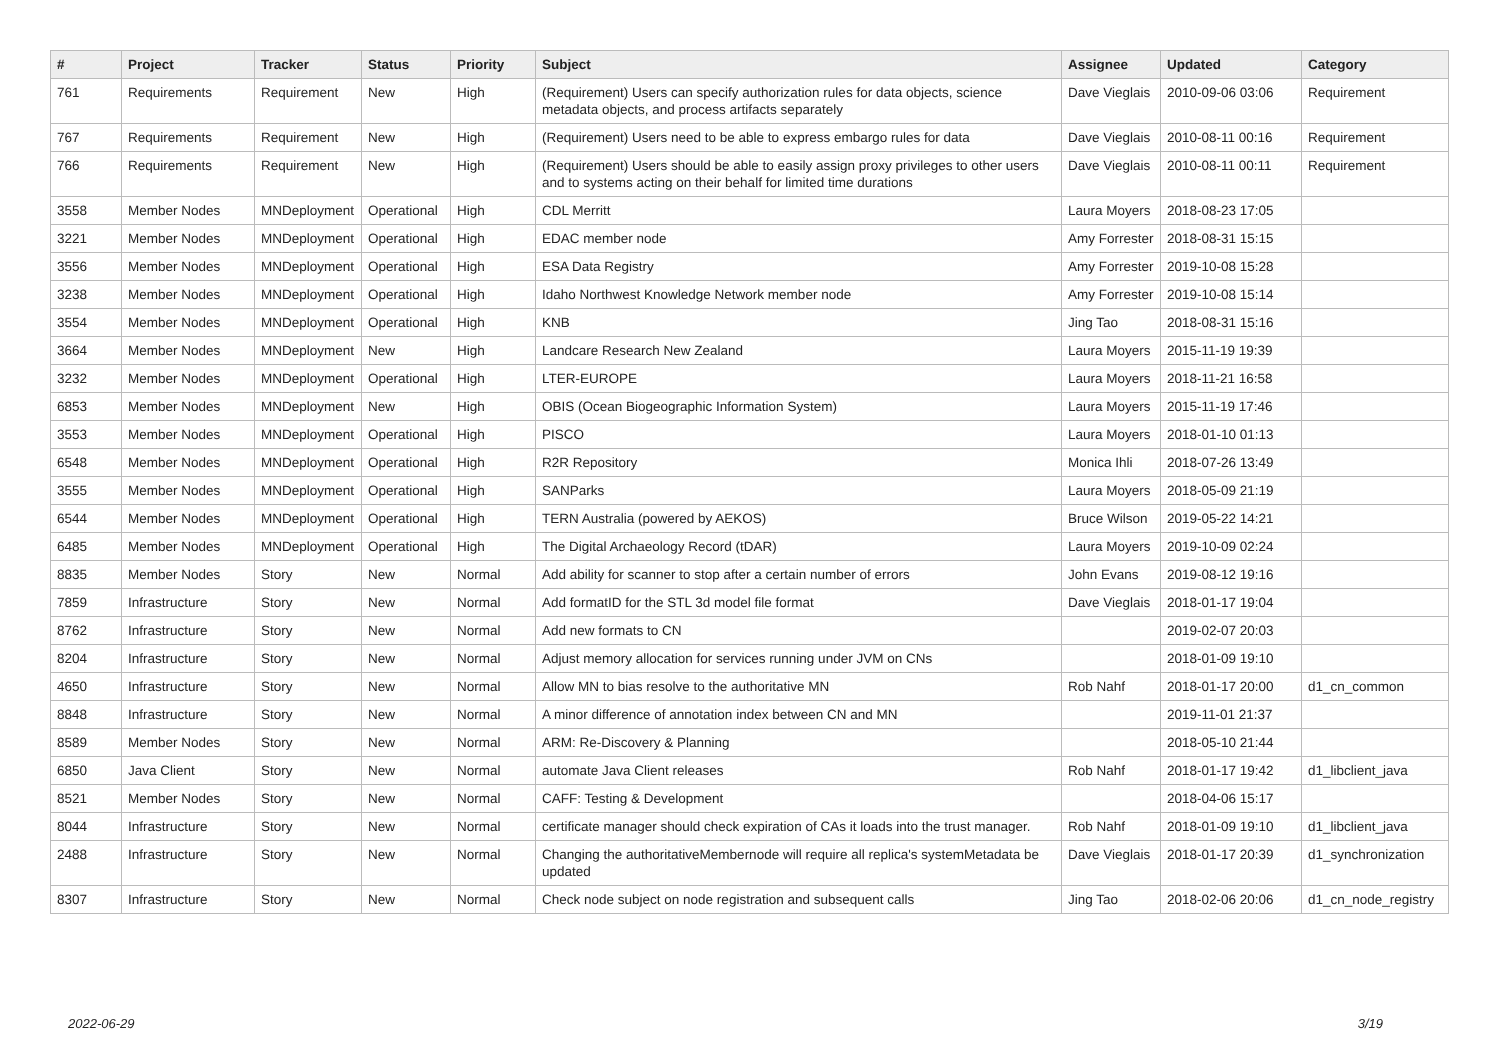| # | Project | Tracker | Status | Priority | Subject | Assignee | Updated | Category |
| --- | --- | --- | --- | --- | --- | --- | --- | --- |
| 761 | Requirements | Requirement | New | High | (Requirement) Users can specify authorization rules for data objects, science metadata objects, and process artifacts separately | Dave Vieglais | 2010-09-06 03:06 | Requirement |
| 767 | Requirements | Requirement | New | High | (Requirement) Users need to be able to express embargo rules for data | Dave Vieglais | 2010-08-11 00:16 | Requirement |
| 766 | Requirements | Requirement | New | High | (Requirement) Users should be able to easily assign proxy privileges to other users and to systems acting on their behalf for limited time durations | Dave Vieglais | 2010-08-11 00:11 | Requirement |
| 3558 | Member Nodes | MNDeployment | Operational | High | CDL Merritt | Laura Moyers | 2018-08-23 17:05 | |
| 3221 | Member Nodes | MNDeployment | Operational | High | EDAC member node | Amy Forrester | 2018-08-31 15:15 | |
| 3556 | Member Nodes | MNDeployment | Operational | High | ESA Data Registry | Amy Forrester | 2019-10-08 15:28 | |
| 3238 | Member Nodes | MNDeployment | Operational | High | Idaho Northwest Knowledge Network member node | Amy Forrester | 2019-10-08 15:14 | |
| 3554 | Member Nodes | MNDeployment | Operational | High | KNB | Jing Tao | 2018-08-31 15:16 | |
| 3664 | Member Nodes | MNDeployment | New | High | Landcare Research New Zealand | Laura Moyers | 2015-11-19 19:39 | |
| 3232 | Member Nodes | MNDeployment | Operational | High | LTER-EUROPE | Laura Moyers | 2018-11-21 16:58 | |
| 6853 | Member Nodes | MNDeployment | New | High | OBIS (Ocean Biogeographic Information System) | Laura Moyers | 2015-11-19 17:46 | |
| 3553 | Member Nodes | MNDeployment | Operational | High | PISCO | Laura Moyers | 2018-01-10 01:13 | |
| 6548 | Member Nodes | MNDeployment | Operational | High | R2R Repository | Monica Ihli | 2018-07-26 13:49 | |
| 3555 | Member Nodes | MNDeployment | Operational | High | SANParks | Laura Moyers | 2018-05-09 21:19 | |
| 6544 | Member Nodes | MNDeployment | Operational | High | TERN Australia (powered by AEKOS) | Bruce Wilson | 2019-05-22 14:21 | |
| 6485 | Member Nodes | MNDeployment | Operational | High | The Digital Archaeology Record (tDAR) | Laura Moyers | 2019-10-09 02:24 | |
| 8835 | Member Nodes | Story | New | Normal | Add ability for scanner to stop after a certain number of errors | John Evans | 2019-08-12 19:16 | |
| 7859 | Infrastructure | Story | New | Normal | Add formatID for the STL 3d model file format | Dave Vieglais | 2018-01-17 19:04 | |
| 8762 | Infrastructure | Story | New | Normal | Add new formats to CN | | 2019-02-07 20:03 | |
| 8204 | Infrastructure | Story | New | Normal | Adjust memory allocation for services running under JVM on CNs | | 2018-01-09 19:10 | |
| 4650 | Infrastructure | Story | New | Normal | Allow MN to bias resolve to the authoritative MN | Rob Nahf | 2018-01-17 20:00 | d1_cn_common |
| 8848 | Infrastructure | Story | New | Normal | A minor difference of annotation index between CN and MN | | 2019-11-01 21:37 | |
| 8589 | Member Nodes | Story | New | Normal | ARM: Re-Discovery & Planning | | 2018-05-10 21:44 | |
| 6850 | Java Client | Story | New | Normal | automate Java Client releases | Rob Nahf | 2018-01-17 19:42 | d1_libclient_java |
| 8521 | Member Nodes | Story | New | Normal | CAFF: Testing & Development | | 2018-04-06 15:17 | |
| 8044 | Infrastructure | Story | New | Normal | certificate manager should check expiration of CAs it loads into the trust manager. | Rob Nahf | 2018-01-09 19:10 | d1_libclient_java |
| 2488 | Infrastructure | Story | New | Normal | Changing the authoritativeMembernode will require all replica's systemMetadata be updated | Dave Vieglais | 2018-01-17 20:39 | d1_synchronization |
| 8307 | Infrastructure | Story | New | Normal | Check node subject on node registration and subsequent calls | Jing Tao | 2018-02-06 20:06 | d1_cn_node_registry |
2022-06-29 3/19